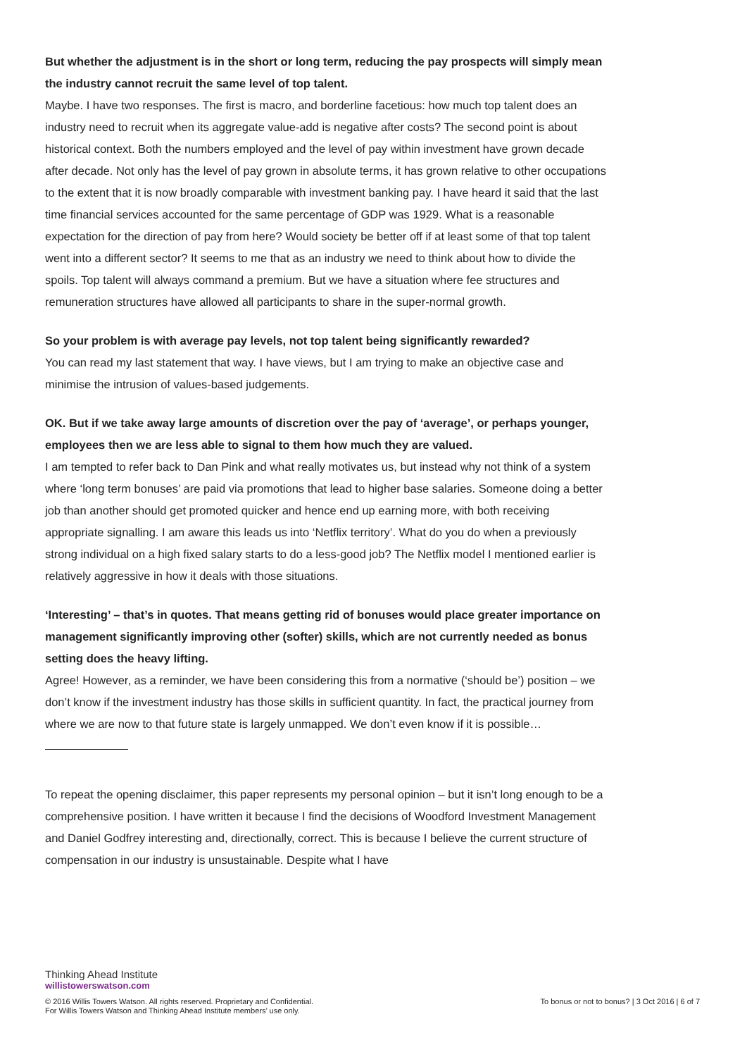But whether the adjustment is in the short or long term, reducing the pay prospects will simply mean the industry cannot recruit the same level of top talent.
Maybe. I have two responses. The first is macro, and borderline facetious: how much top talent does an industry need to recruit when its aggregate value-add is negative after costs? The second point is about historical context. Both the numbers employed and the level of pay within investment have grown decade after decade. Not only has the level of pay grown in absolute terms, it has grown relative to other occupations to the extent that it is now broadly comparable with investment banking pay. I have heard it said that the last time financial services accounted for the same percentage of GDP was 1929. What is a reasonable expectation for the direction of pay from here? Would society be better off if at least some of that top talent went into a different sector? It seems to me that as an industry we need to think about how to divide the spoils. Top talent will always command a premium. But we have a situation where fee structures and remuneration structures have allowed all participants to share in the super-normal growth.
So your problem is with average pay levels, not top talent being significantly rewarded?
You can read my last statement that way. I have views, but I am trying to make an objective case and minimise the intrusion of values-based judgements.
OK. But if we take away large amounts of discretion over the pay of ‘average’, or perhaps younger, employees then we are less able to signal to them how much they are valued.
I am tempted to refer back to Dan Pink and what really motivates us, but instead why not think of a system where ‘long term bonuses’ are paid via promotions that lead to higher base salaries. Someone doing a better job than another should get promoted quicker and hence end up earning more, with both receiving appropriate signalling. I am aware this leads us into ‘Netflix territory’. What do you do when a previously strong individual on a high fixed salary starts to do a less-good job? The Netflix model I mentioned earlier is relatively aggressive in how it deals with those situations.
‘Interesting’ – that’s in quotes. That means getting rid of bonuses would place greater importance on management significantly improving other (softer) skills, which are not currently needed as bonus setting does the heavy lifting.
Agree! However, as a reminder, we have been considering this from a normative (‘should be’) position – we don’t know if the investment industry has those skills in sufficient quantity. In fact, the practical journey from where we are now to that future state is largely unmapped. We don’t even know if it is possible…
To repeat the opening disclaimer, this paper represents my personal opinion – but it isn’t long enough to be a comprehensive position. I have written it because I find the decisions of Woodford Investment Management and Daniel Godfrey interesting and, directionally, correct. This is because I believe the current structure of compensation in our industry is unsustainable. Despite what I have
Thinking Ahead Institute
willistowerswatson.com
© 2016 Willis Towers Watson. All rights reserved. Proprietary and Confidential. To bonus or not to bonus? | 3 Oct 2016 | 6 of 7
For Willis Towers Watson and Thinking Ahead Institute members’ use only.